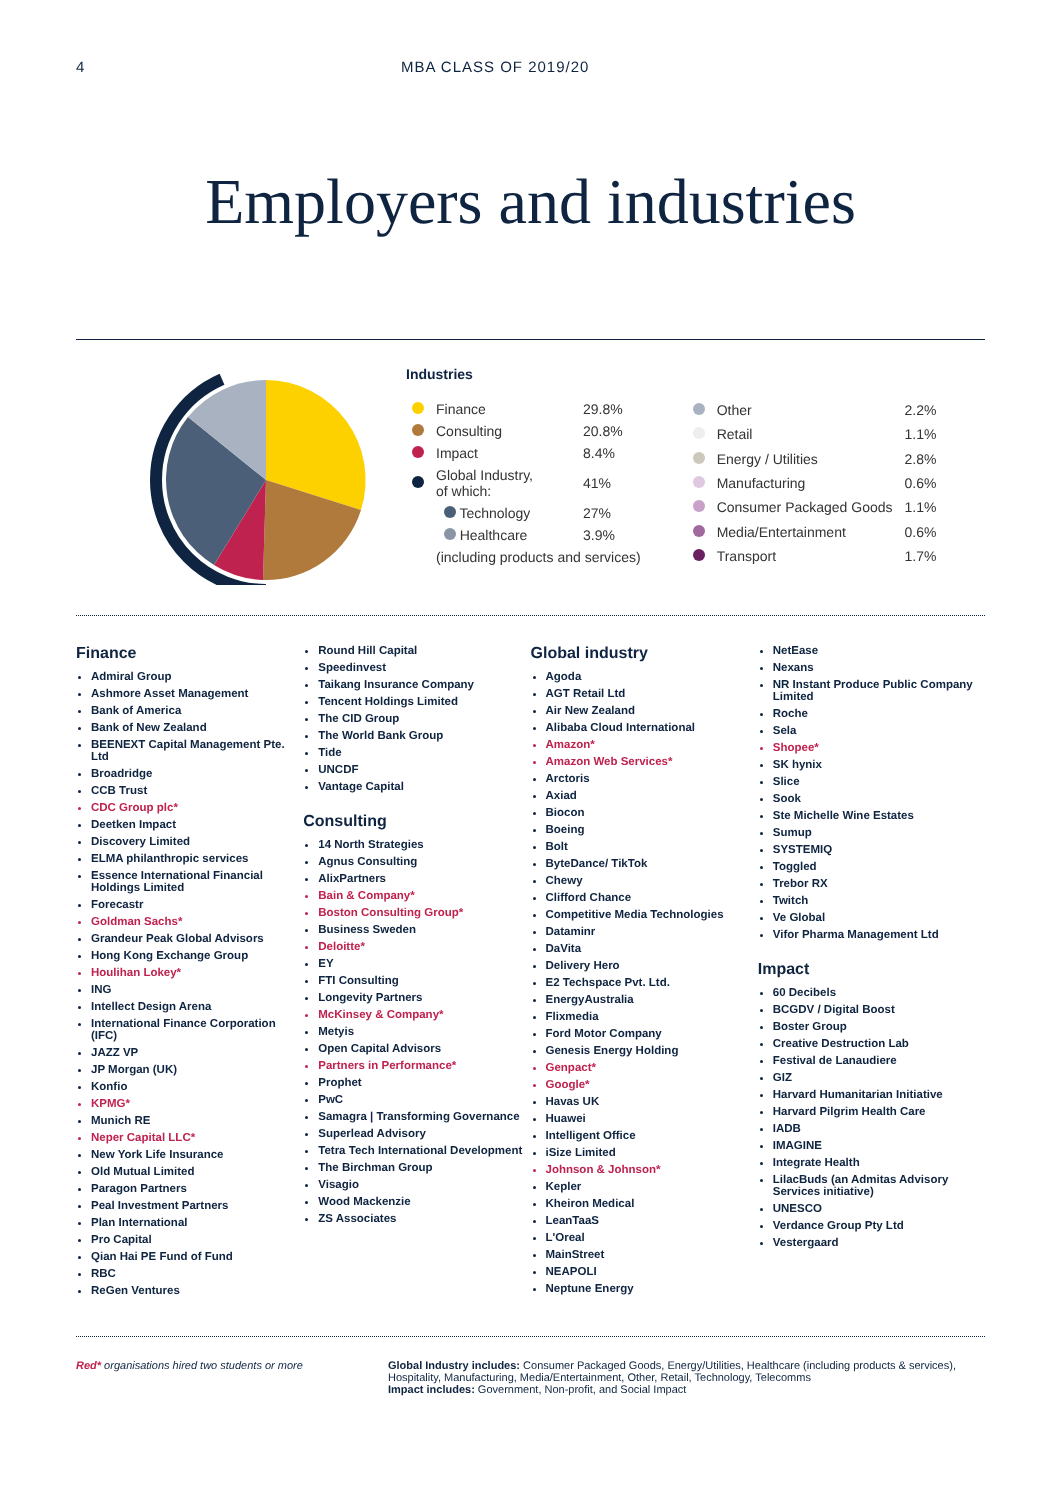4 MBA CLASS OF 2019/20
Employers and industries
Industries
| | Finance | 29.8% |
| | Consulting | 20.8% |
| | Impact | 8.4% |
| | Global Industry, of which: | 41% |
| | Technology | 27% |
| | Healthcare | 3.9% |
| | (including products and services) | |
| | Other | 2.2% |
| | Retail | 1.1% |
| | Energy / Utilities | 2.8% |
| | Manufacturing | 0.6% |
| | Consumer Packaged Goods | 1.1% |
| | Media/Entertainment | 0.6% |
| | Transport | 1.7% |
Finance
Admiral Group
Ashmore Asset Management
Bank of America
Bank of New Zealand
BEENEXT Capital Management Pte. Ltd
Broadridge
CCB Trust
CDC Group plc*
Deetken Impact
Discovery Limited
ELMA philanthropic services
Essence International Financial Holdings Limited
Forecastr
Goldman Sachs*
Grandeur Peak Global Advisors
Hong Kong Exchange Group
Houlihan Lokey*
ING
Intellect Design Arena
International Finance Corporation (IFC)
JAZZ VP
JP Morgan (UK)
Konfio
KPMG*
Munich RE
Neper Capital LLC*
New York Life Insurance
Old Mutual Limited
Paragon Partners
Peal Investment Partners
Plan International
Pro Capital
Qian Hai PE Fund of Fund
RBC
ReGen Ventures
Round Hill Capital
Speedinvest
Taikang Insurance Company
Tencent Holdings Limited
The CID Group
The World Bank Group
Tide
UNCDF
Vantage Capital
Consulting
14 North Strategies
Agnus Consulting
AlixPartners
Bain & Company*
Boston Consulting Group*
Business Sweden
Deloitte*
EY
FTI Consulting
Longevity Partners
McKinsey & Company*
Metyis
Open Capital Advisors
Partners in Performance*
Prophet
PwC
Samagra | Transforming Governance
Superlead Advisory
Tetra Tech International Development
The Birchman Group
Visagio
Wood Mackenzie
ZS Associates
Global industry
Agoda
AGT Retail Ltd
Air New Zealand
Alibaba Cloud International
Amazon*
Amazon Web Services*
Arctoris
Axiad
Biocon
Boeing
Bolt
ByteDance/ TikTok
Chewy
Clifford Chance
Competitive Media Technologies
Dataminr
DaVita
Delivery Hero
E2 Techspace Pvt. Ltd.
EnergyAustralia
Flixmedia
Ford Motor Company
Genesis Energy Holding
Genpact*
Google*
Havas UK
Huawei
Intelligent Office
iSize Limited
Johnson & Johnson*
Kepler
Kheiron Medical
LeanTaaS
L'Oreal
MainStreet
NEAPOLI
Neptune Energy
NetEase
Nexans
NR Instant Produce Public Company Limited
Roche
Sela
Shopee*
SK hynix
Slice
Sook
Ste Michelle Wine Estates
Sumup
SYSTEMIQ
Toggled
Trebor RX
Twitch
Ve Global
Vifor Pharma Management Ltd
Impact
60 Decibels
BCGDV / Digital Boost
Boster Group
Creative Destruction Lab
Festival de Lanaudiere
GIZ
Harvard Humanitarian Initiative
Harvard Pilgrim Health Care
IADB
IMAGINE
Integrate Health
LilacBuds (an Admitas Advisory Services initiative)
UNESCO
Verdance Group Pty Ltd
Vestergaard
Red* organisations hired two students or more Global Industry includes: Consumer Packaged Goods, Energy/Utilities, Healthcare (including products & services), Hospitality, Manufacturing, Media/Entertainment, Other, Retail, Technology, Telecomms
Impact includes: Government, Non-profit, and Social Impact